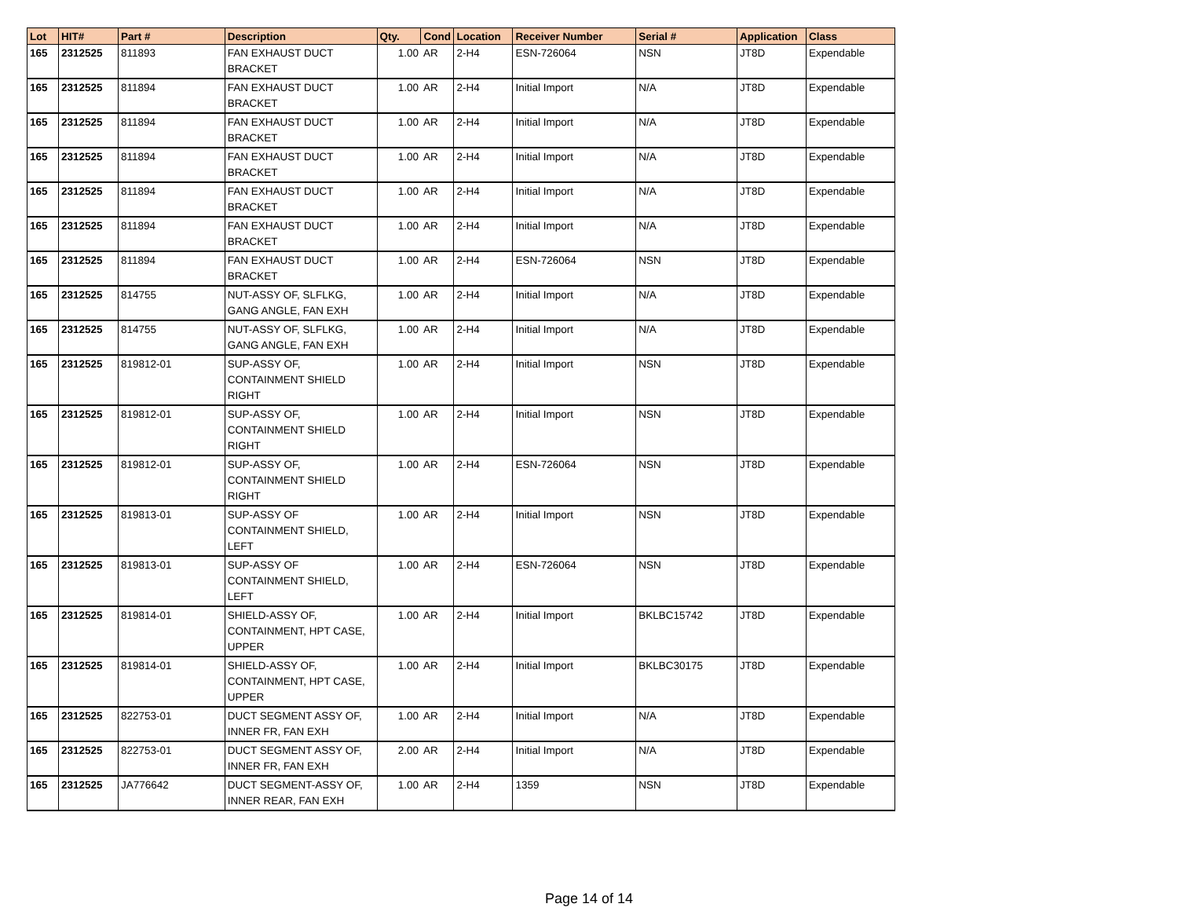| Lot | HIT# | Part # | Description | Qty. | Cond | Location | Receiver Number | Serial # | Application | Class |
| --- | --- | --- | --- | --- | --- | --- | --- | --- | --- | --- |
| 165 | 2312525 | 811893 | FAN EXHAUST DUCT BRACKET | 1.00 | AR | 2-H4 | ESN-726064 | NSN | JT8D | Expendable |
| 165 | 2312525 | 811894 | FAN EXHAUST DUCT BRACKET | 1.00 | AR | 2-H4 | Initial Import | N/A | JT8D | Expendable |
| 165 | 2312525 | 811894 | FAN EXHAUST DUCT BRACKET | 1.00 | AR | 2-H4 | Initial Import | N/A | JT8D | Expendable |
| 165 | 2312525 | 811894 | FAN EXHAUST DUCT BRACKET | 1.00 | AR | 2-H4 | Initial Import | N/A | JT8D | Expendable |
| 165 | 2312525 | 811894 | FAN EXHAUST DUCT BRACKET | 1.00 | AR | 2-H4 | Initial Import | N/A | JT8D | Expendable |
| 165 | 2312525 | 811894 | FAN EXHAUST DUCT BRACKET | 1.00 | AR | 2-H4 | Initial Import | N/A | JT8D | Expendable |
| 165 | 2312525 | 811894 | FAN EXHAUST DUCT BRACKET | 1.00 | AR | 2-H4 | ESN-726064 | NSN | JT8D | Expendable |
| 165 | 2312525 | 814755 | NUT-ASSY OF, SLFLKG, GANG ANGLE, FAN EXH | 1.00 | AR | 2-H4 | Initial Import | N/A | JT8D | Expendable |
| 165 | 2312525 | 814755 | NUT-ASSY OF, SLFLKG, GANG ANGLE, FAN EXH | 1.00 | AR | 2-H4 | Initial Import | N/A | JT8D | Expendable |
| 165 | 2312525 | 819812-01 | SUP-ASSY OF, CONTAINMENT SHIELD RIGHT | 1.00 | AR | 2-H4 | Initial Import | NSN | JT8D | Expendable |
| 165 | 2312525 | 819812-01 | SUP-ASSY OF, CONTAINMENT SHIELD RIGHT | 1.00 | AR | 2-H4 | Initial Import | NSN | JT8D | Expendable |
| 165 | 2312525 | 819812-01 | SUP-ASSY OF, CONTAINMENT SHIELD RIGHT | 1.00 | AR | 2-H4 | ESN-726064 | NSN | JT8D | Expendable |
| 165 | 2312525 | 819813-01 | SUP-ASSY OF CONTAINMENT SHIELD, LEFT | 1.00 | AR | 2-H4 | Initial Import | NSN | JT8D | Expendable |
| 165 | 2312525 | 819813-01 | SUP-ASSY OF CONTAINMENT SHIELD, LEFT | 1.00 | AR | 2-H4 | ESN-726064 | NSN | JT8D | Expendable |
| 165 | 2312525 | 819814-01 | SHIELD-ASSY OF, CONTAINMENT, HPT CASE, UPPER | 1.00 | AR | 2-H4 | Initial Import | BKLBC15742 | JT8D | Expendable |
| 165 | 2312525 | 819814-01 | SHIELD-ASSY OF, CONTAINMENT, HPT CASE, UPPER | 1.00 | AR | 2-H4 | Initial Import | BKLBC30175 | JT8D | Expendable |
| 165 | 2312525 | 822753-01 | DUCT SEGMENT ASSY OF, INNER FR, FAN EXH | 1.00 | AR | 2-H4 | Initial Import | N/A | JT8D | Expendable |
| 165 | 2312525 | 822753-01 | DUCT SEGMENT ASSY OF, INNER FR, FAN EXH | 2.00 | AR | 2-H4 | Initial Import | N/A | JT8D | Expendable |
| 165 | 2312525 | JA776642 | DUCT SEGMENT-ASSY OF, INNER REAR, FAN EXH | 1.00 | AR | 2-H4 | 1359 | NSN | JT8D | Expendable |
Page 14 of 14